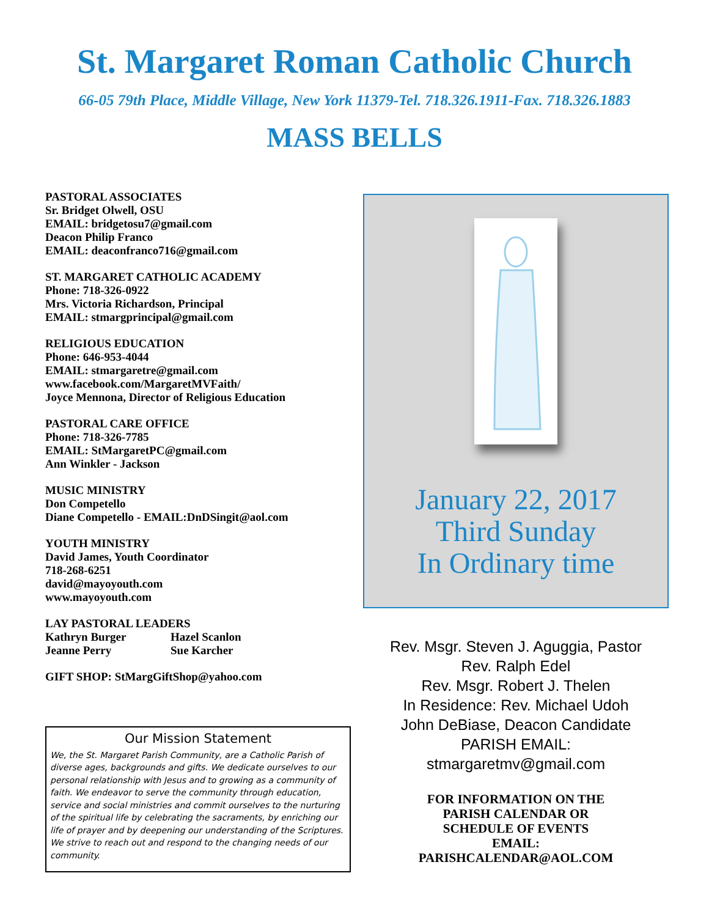St. Margaret Roman Catholic Church
66-05 79th Place, Middle Village, New York 11379-Tel. 718.326.1911-Fax. 718.326.1883
MASS BELLS
PASTORAL ASSOCIATES
Sr. Bridget Olwell, OSU
EMAIL: bridgetosu7@gmail.com
Deacon Philip Franco
EMAIL: deaconfranco716@gmail.com
ST. MARGARET CATHOLIC ACADEMY
Phone: 718-326-0922
Mrs. Victoria Richardson, Principal
EMAIL: stmargprincipal@gmail.com
RELIGIOUS EDUCATION
Phone: 646-953-4044
EMAIL: stmargaretre@gmail.com
www.facebook.com/MargaretMVFaith/
Joyce Mennona, Director of Religious Education
PASTORAL CARE OFFICE
Phone: 718-326-7785
EMAIL: StMargaretPC@gmail.com
Ann Winkler - Jackson
MUSIC MINISTRY
Don Competello
Diane Competello - EMAIL:DnDSingit@aol.com
YOUTH MINISTRY
David James, Youth Coordinator
718-268-6251
david@mayoyouth.com
www.mayoyouth.com
LAY PASTORAL LEADERS
Kathryn Burger Hazel Scanlon
Jeanne Perry Sue Karcher
GIFT SHOP: StMargGiftShop@yahoo.com
Our Mission Statement
We, the St. Margaret Parish Community, are a Catholic Parish of diverse ages, backgrounds and gifts. We dedicate ourselves to our personal relationship with Jesus and to growing as a community of faith. We endeavor to serve the community through education, service and social ministries and commit ourselves to the nurturing of the spiritual life by celebrating the sacraments, by enriching our life of prayer and by deepening our understanding of the Scriptures. We strive to reach out and respond to the changing needs of our community.
January 22, 2017
Third Sunday
In Ordinary time
Rev. Msgr. Steven J. Aguggia, Pastor
Rev. Ralph Edel
Rev. Msgr. Robert J. Thelen
In Residence: Rev. Michael Udoh
John DeBiase, Deacon Candidate
PARISH EMAIL:
stmargaretmv@gmail.com
FOR INFORMATION ON THE
PARISH CALENDAR OR
SCHEDULE OF EVENTS
EMAIL:
PARISHCALENDAR@AOL.COM